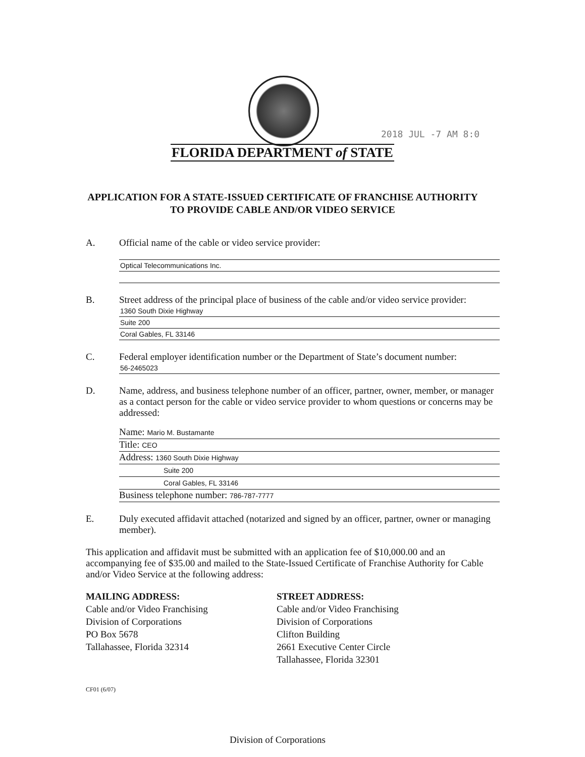2018 JUL -7 AM 8:0
FLORIDA DEPARTMENT of STATE
APPLICATION FOR A STATE-ISSUED CERTIFICATE OF FRANCHISE AUTHORITY
TO PROVIDE CABLE AND/OR VIDEO SERVICE
A. Official name of the cable or video service provider:
Optical Telecommunications Inc.
B. Street address of the principal place of business of the cable and/or video service provider:
1360 South Dixie Highway
Suite 200
Coral Gables, FL 33146
C. Federal employer identification number or the Department of State’s document number:
56-2465023
D. Name, address, and business telephone number of an officer, partner, owner, member, or manager as a contact person for the cable or video service provider to whom questions or concerns may be addressed:
Name: Mario M. Bustamante
Title: CEO
Address: 1360 South Dixie Highway
Suite 200
Coral Gables, FL 33146
Business telephone number: 786-787-7777
E. Duly executed affidavit attached (notarized and signed by an officer, partner, owner or managing member).
This application and affidavit must be submitted with an application fee of $10,000.00 and an accompanying fee of $35.00 and mailed to the State-Issued Certificate of Franchise Authority for Cable and/or Video Service at the following address:
MAILING ADDRESS:
Cable and/or Video Franchising
Division of Corporations
PO Box 5678
Tallahassee, Florida 32314
STREET ADDRESS:
Cable and/or Video Franchising
Division of Corporations
Clifton Building
2661 Executive Center Circle
Tallahassee, Florida 32301
CF01 (6/07)
Division of Corporations